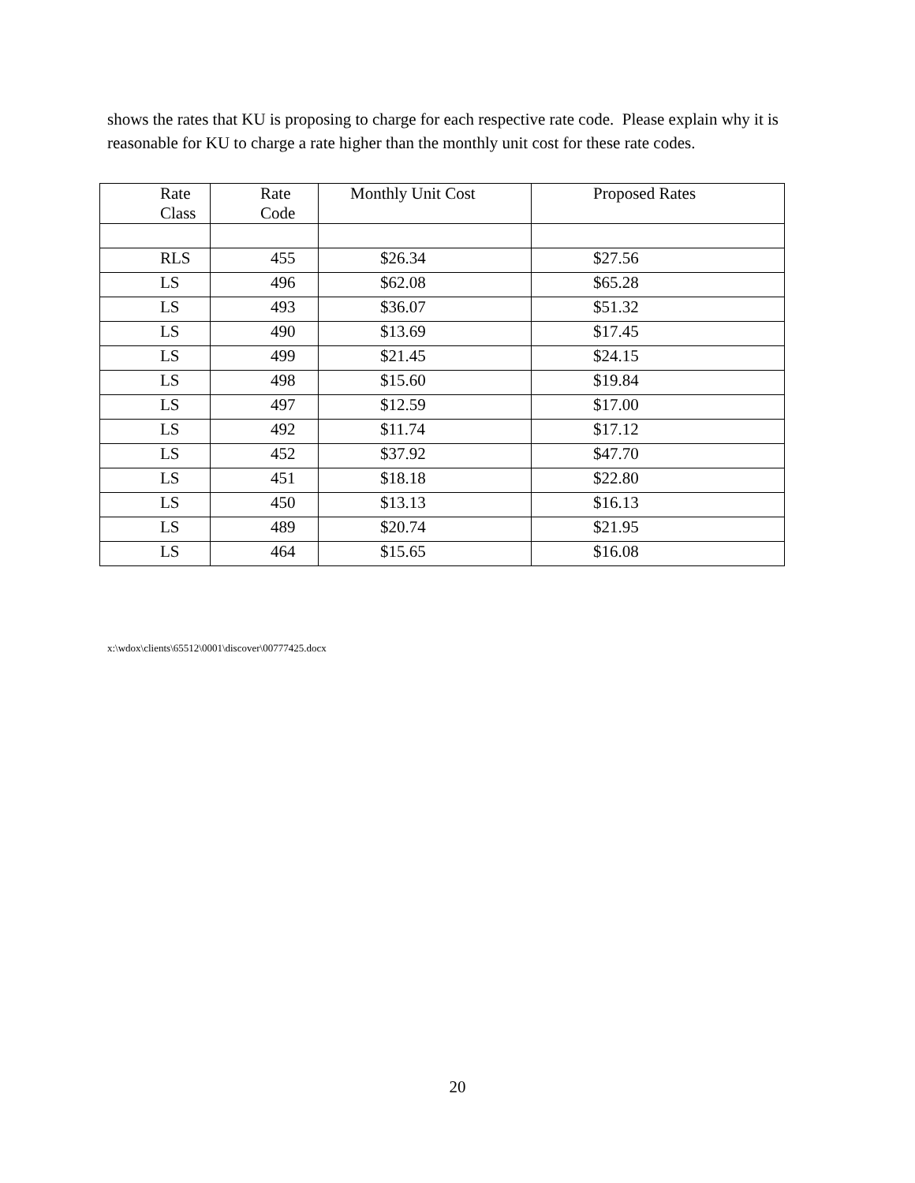shows the rates that KU is proposing to charge for each respective rate code. Please explain why it is reasonable for KU to charge a rate higher than the monthly unit cost for these rate codes.
| Rate Class | Rate Code | Monthly Unit Cost | Proposed Rates |
| --- | --- | --- | --- |
| RLS | 455 | $26.34 | $27.56 |
| LS | 496 | $62.08 | $65.28 |
| LS | 493 | $36.07 | $51.32 |
| LS | 490 | $13.69 | $17.45 |
| LS | 499 | $21.45 | $24.15 |
| LS | 498 | $15.60 | $19.84 |
| LS | 497 | $12.59 | $17.00 |
| LS | 492 | $11.74 | $17.12 |
| LS | 452 | $37.92 | $47.70 |
| LS | 451 | $18.18 | $22.80 |
| LS | 450 | $13.13 | $16.13 |
| LS | 489 | $20.74 | $21.95 |
| LS | 464 | $15.65 | $16.08 |
x:\wdox\clients\65512\0001\discover\00777425.docx
20